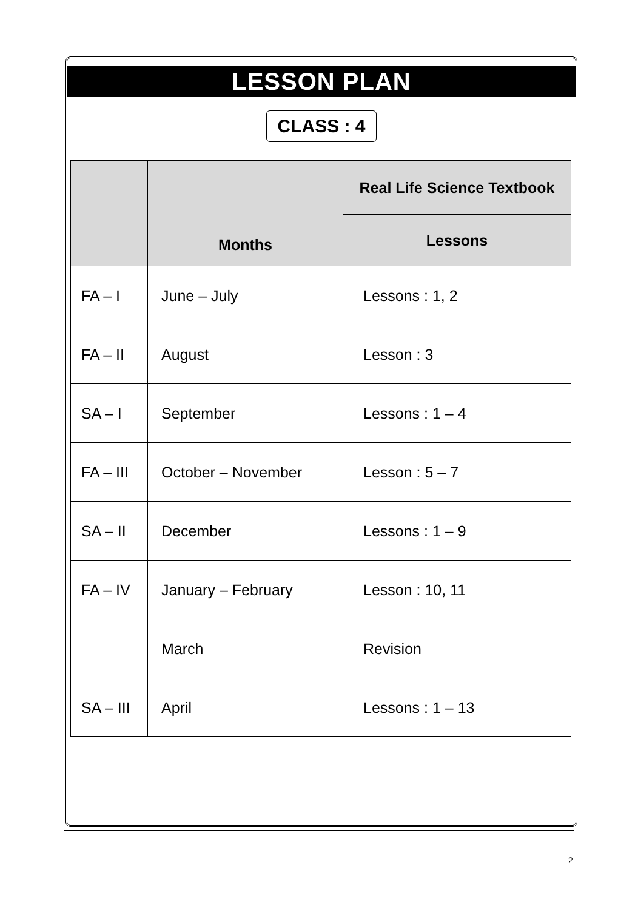LESSON PLAN
CLASS : 4
| | Months | Real Life Science Textbook |
| --- | --- | --- |
| | | Lessons |
| FA – I | June – July | Lessons : 1, 2 |
| FA – II | August | Lesson : 3 |
| SA – I | September | Lessons : 1 – 4 |
| FA – III | October – November | Lesson : 5 – 7 |
| SA – II | December | Lessons : 1 – 9 |
| FA – IV | January – February | Lesson : 10, 11 |
| | March | Revision |
| SA – III | April | Lessons : 1 – 13 |
2